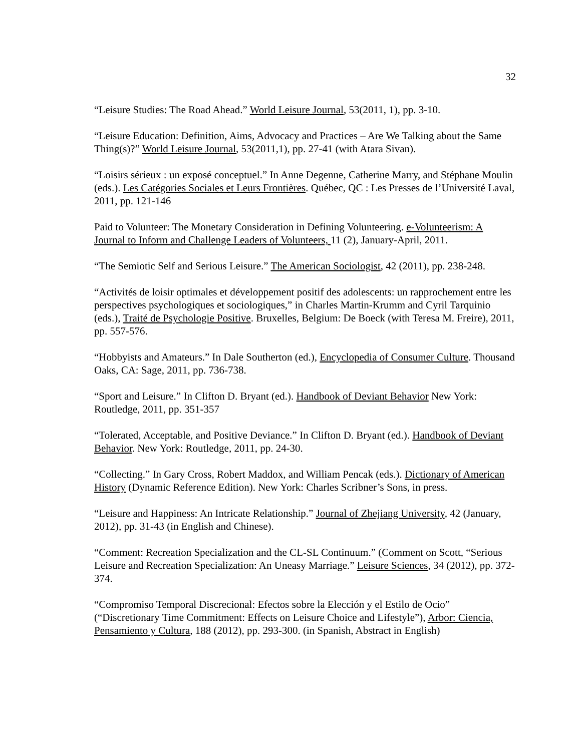32
“Leisure Studies: The Road Ahead.” World Leisure Journal, 53(2011, 1), pp. 3-10.
“Leisure Education: Definition, Aims, Advocacy and Practices – Are We Talking about the Same Thing(s)?” World Leisure Journal, 53(2011,1), pp. 27-41 (with Atara Sivan).
“Loisirs sérieux : un exposé conceptuel.” In Anne Degenne, Catherine Marry, and Stéphane Moulin (eds.). Les Catégories Sociales et Leurs Frontières. Québec, QC : Les Presses de l’Université Laval, 2011, pp. 121-146
Paid to Volunteer: The Monetary Consideration in Defining Volunteering. e-Volunteerism: A Journal to Inform and Challenge Leaders of Volunteers, 11 (2), January-April, 2011.
“The Semiotic Self and Serious Leisure.” The American Sociologist, 42 (2011), pp. 238-248.
“Activités de loisir optimales et développement positif des adolescents: un rapprochement entre les perspectives psychologiques et sociologiques,” in Charles Martin-Krumm and Cyril Tarquinio (eds.), Traité de Psychologie Positive. Bruxelles, Belgium: De Boeck (with Teresa M. Freire), 2011, pp. 557-576.
“Hobbyists and Amateurs.” In Dale Southerton (ed.), Encyclopedia of Consumer Culture. Thousand Oaks, CA: Sage, 2011, pp. 736-738.
“Sport and Leisure.” In Clifton D. Bryant (ed.). Handbook of Deviant Behavior New York: Routledge, 2011, pp. 351-357
“Tolerated, Acceptable, and Positive Deviance.” In Clifton D. Bryant (ed.). Handbook of Deviant Behavior. New York: Routledge, 2011, pp. 24-30.
“Collecting.” In Gary Cross, Robert Maddox, and William Pencak (eds.). Dictionary of American History (Dynamic Reference Edition). New York: Charles Scribner’s Sons, in press.
“Leisure and Happiness: An Intricate Relationship.” Journal of Zhejiang University, 42 (January, 2012), pp. 31-43 (in English and Chinese).
“Comment: Recreation Specialization and the CL-SL Continuum.” (Comment on Scott, “Serious Leisure and Recreation Specialization: An Uneasy Marriage.” Leisure Sciences, 34 (2012), pp. 372-374.
“Compromiso Temporal Discrecional: Efectos sobre la Elección y el Estilo de Ocio” (“Discretionary Time Commitment: Effects on Leisure Choice and Lifestyle”), Arbor: Ciencia, Pensamiento y Cultura, 188 (2012), pp. 293-300. (in Spanish, Abstract in English)